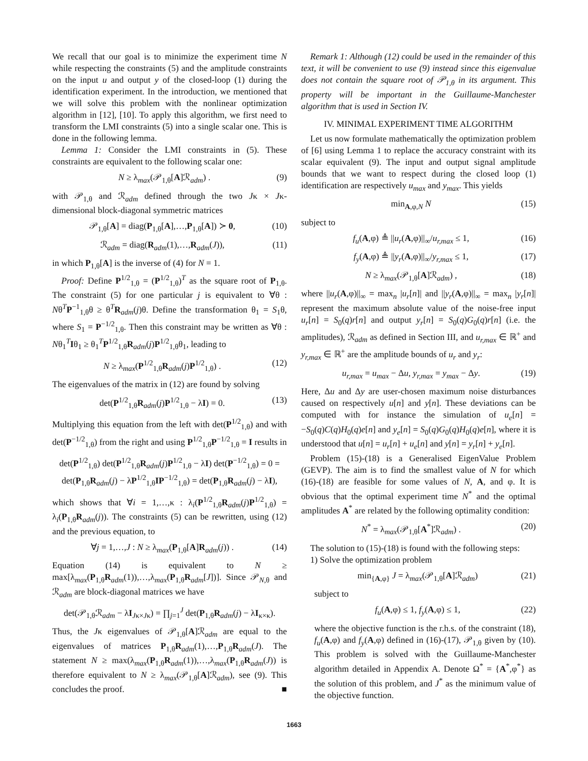We recall that our goal is to minimize the experiment time N while respecting the constraints (5) and the amplitude constraints on the input u and output y of the closed-loop (1) during the identification experiment. In the introduction, we mentioned that we will solve this problem with the nonlinear optimization algorithm in [12], [10]. To apply this algorithm, we first need to transform the LMI constraints (5) into a single scalar one. This is done in the following lemma.
Lemma 1: Consider the LMI constraints in (5). These constraints are equivalent to the following scalar one:
N ≥ λ<sub>max</sub>(𝒫<sub>1,θ</sub>[A]ℛ<sub>adm</sub>) . (9)
with 𝒫<sub>1,θ</sub> and ℛ<sub>adm</sub> defined through the two Jκ × Jκ-dimensional block-diagonal symmetric matrices
𝒫<sub>1,θ</sub>[A] = diag(P<sub>1,θ</sub>[A],…,P<sub>1,θ</sub>[A]) ≻ 0, (10)
ℛ<sub>adm</sub> = diag(R<sub>adm</sub>(1),…,R<sub>adm</sub>(J)), (11)
in which P<sub>1,θ</sub>[A] is the inverse of (4) for N = 1.
Proof: Define P<sup>1/2</sup><sub>1,θ</sub> = (P<sup>1/2</sup><sub>1,θ</sub>)<sup>T</sup> as the square root of P<sub>1,θ</sub>. The constraint (5) for one particular j is equivalent to ∀θ : Nθ<sup>T</sup>P<sup>−1</sup><sub>1,θ</sub>θ ≥ θ<sup>T</sup>R<sub>adm</sub>(j)θ. Define the transformation θ<sub>1</sub> = S<sub>1</sub>θ, where S<sub>1</sub> = P<sup>−1/2</sup><sub>1,θ</sub>. Then this constraint may be written as ∀θ : Nθ<sub>1</sub><sup>T</sup>Iθ<sub>1</sub> ≥ θ<sub>1</sub><sup>T</sup>P<sup>1/2</sup><sub>1,θ</sub>R<sub>adm</sub>(j)P<sup>1/2</sup><sub>1,θ</sub>θ<sub>1</sub>, leading to
N ≥ λ<sub>max</sub>(P<sup>1/2</sup><sub>1,θ</sub>R<sub>adm</sub>(j)P<sup>1/2</sup><sub>1,θ</sub>) . (12)
The eigenvalues of the matrix in (12) are found by solving
det(P<sup>1/2</sup><sub>1,θ</sub>R<sub>adm</sub>(j)P<sup>1/2</sup><sub>1,θ</sub> − λI) = 0. (13)
Multiplying this equation from the left with det(P<sup>1/2</sup><sub>1,θ</sub>) and with det(P<sup>−1/2</sup><sub>1,θ</sub>) from the right and using P<sup>1/2</sup><sub>1,θ</sub>P<sup>−1/2</sup><sub>1,θ</sub> = I results in
det(P<sup>1/2</sup><sub>1,θ</sub>) det(P<sup>1/2</sup><sub>1,θ</sub>R<sub>adm</sub>(j)P<sup>1/2</sup><sub>1,θ</sub> − λI) det(P<sup>−1/2</sup><sub>1,θ</sub>) = 0 =
det(P<sub>1,θ</sub>R<sub>adm</sub>(j) − λP<sup>1/2</sup><sub>1,θ</sub>IP<sup>−1/2</sup><sub>1,θ</sub>) = det(P<sub>1,θ</sub>R<sub>adm</sub>(j) − λI),
which shows that ∀i = 1,…,κ : λ<sub>i</sub>(P<sup>1/2</sup><sub>1,θ</sub>R<sub>adm</sub>(j)P<sup>1/2</sup><sub>1,θ</sub>) = λ<sub>i</sub>(P<sub>1,θ</sub>R<sub>adm</sub>(j)). The constraints (5) can be rewritten, using (12) and the previous equation, to
∀j = 1,…,J : N ≥ λ<sub>max</sub>(P<sub>1,θ</sub>[A]R<sub>adm</sub>(j)) . (14)
Equation (14) is equivalent to N ≥ max[λ<sub>max</sub>(P<sub>1,θ</sub>R<sub>adm</sub>(1)),…,λ<sub>max</sub>(P<sub>1,θ</sub>R<sub>adm</sub>[J])]. Since 𝒫<sub>N,θ</sub> and ℛ<sub>adm</sub> are block-diagonal matrices we have
det(𝒫<sub>1,θ</sub>ℛ<sub>adm</sub> − λI<sub>Jκ×Jκ</sub>) = ∏<sub>j=1</sub><sup>J</sup> det(P<sub>1,θ</sub>R<sub>adm</sub>(j) − λI<sub>κ×κ</sub>).
Thus, the Jκ eigenvalues of 𝒫<sub>1,θ</sub>[A]ℛ<sub>adm</sub> are equal to the eigenvalues of matrices P<sub>1,θ</sub>R<sub>adm</sub>(1),…,P<sub>1,θ</sub>R<sub>adm</sub>(J). The statement N ≥ max(λ<sub>max</sub>(P<sub>1,θ</sub>R<sub>adm</sub>(1)),…,λ<sub>max</sub>(P<sub>1,θ</sub>R<sub>adm</sub>(J)) is therefore equivalent to N ≥ λ<sub>max</sub>(𝒫<sub>1,θ</sub>[A]ℛ<sub>adm</sub>), see (9). This concludes the proof. ■
Remark 1: Although (12) could be used in the remainder of this text, it will be convenient to use (9) instead since this eigenvalue does not contain the square root of 𝒫<sub>1,θ</sub> in its argument. This property will be important in the Guillaume-Manchester algorithm that is used in Section IV.
IV. MINIMAL EXPERIMENT TIME ALGORITHM
Let us now formulate mathematically the optimization problem of [6] using Lemma 1 to replace the accuracy constraint with its scalar equivalent (9). The input and output signal amplitude bounds that we want to respect during the closed loop (1) identification are respectively u<sub>max</sub> and y<sub>max</sub>. This yields
min<sub>A,φ,N</sub> N (15)
subject to
f<sub>u</sub>(A,φ) ≜ ||u<sub>r</sub>(A,φ)||<sub>∞</sub>/u<sub>r,max</sub> ≤ 1, (16)
f<sub>y</sub>(A,φ) ≜ ||y<sub>r</sub>(A,φ)||<sub>∞</sub>/y<sub>r,max</sub> ≤ 1, (17)
N ≥ λ<sub>max</sub>(𝒫<sub>1,θ</sub>[A]ℛ<sub>adm</sub>) , (18)
where ||u<sub>r</sub>(A,φ)||<sub>∞</sub> = max<sub>n</sub> |u<sub>r</sub>[n]| and ||y<sub>r</sub>(A,φ)||<sub>∞</sub> = max<sub>n</sub> |y<sub>r</sub>[n]| represent the maximum absolute value of the noise-free input u<sub>r</sub>[n] = S<sub>0</sub>(q)r[n] and output y<sub>r</sub>[n] = S<sub>0</sub>(q)G<sub>0</sub>(q)r[n] (i.e. the amplitudes), ℛ<sub>adm</sub> as defined in Section III, and u<sub>r,max</sub> ∈ ℝ<sup>+</sup> and y<sub>r,max</sub> ∈ ℝ<sup>+</sup> are the amplitude bounds of u<sub>r</sub> and y<sub>r</sub>:
u<sub>r,max</sub> = u<sub>max</sub> − Δu, y<sub>r,max</sub> = y<sub>max</sub> − Δy. (19)
Here, Δu and Δy are user-chosen maximum noise disturbances caused on respectively u[n] and y[n]. These deviations can be computed with for instance the simulation of u<sub>e</sub>[n] = −S<sub>0</sub>(q)C(q)H<sub>0</sub>(q)e[n] and y<sub>e</sub>[n] = S<sub>0</sub>(q)G<sub>0</sub>(q)H<sub>0</sub>(q)e[n], where it is understood that u[n] = u<sub>r</sub>[n] + u<sub>e</sub>[n] and y[n] = y<sub>r</sub>[n] + y<sub>e</sub>[n].
Problem (15)-(18) is a Generalised EigenValue Problem (GEVP). The aim is to find the smallest value of N for which (16)-(18) are feasible for some values of N, A, and φ. It is obvious that the optimal experiment time N<sup>*</sup> and the optimal amplitudes A<sup>*</sup> are related by the following optimality condition:
N<sup>*</sup> = λ<sub>max</sub>(𝒫<sub>1,θ</sub>[A<sup>*</sup>]ℛ<sub>adm</sub>) . (20)
The solution to (15)-(18) is found with the following steps:
1) Solve the optimization problem
min<sub>{A,φ}</sub> J = λ<sub>max</sub>(𝒫<sub>1,θ</sub>[A]ℛ<sub>adm</sub>) (21)
subject to
f<sub>u</sub>(A,φ) ≤ 1, f<sub>y</sub>(A,φ) ≤ 1, (22)
where the objective function is the r.h.s. of the constraint (18), f<sub>u</sub>(A,φ) and f<sub>y</sub>(A,φ) defined in (16)-(17), 𝒫<sub>1,θ</sub> given by (10). This problem is solved with the Guillaume-Manchester algorithm detailed in Appendix A. Denote Ω<sup>*</sup> = {A<sup>*</sup>,φ<sup>*</sup>} as the solution of this problem, and J<sup>*</sup> as the minimum value of the objective function.
1663